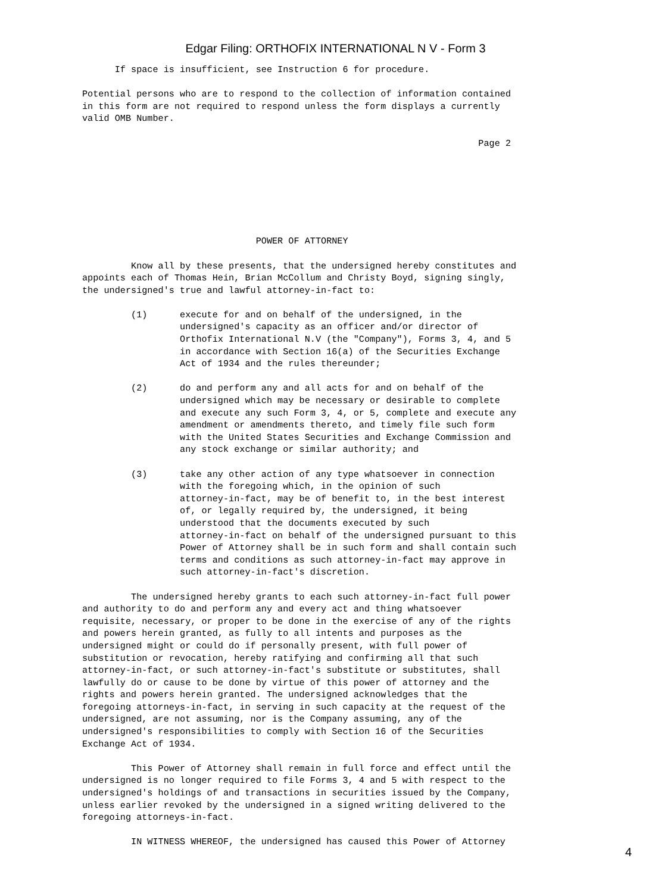Edgar Filing: ORTHOFIX INTERNATIONAL N V - Form 3
      If space is insufficient, see Instruction 6 for procedure.

Potential persons who are to respond to the collection of information contained
in this form are not required to respond unless the form displays a currently
valid OMB Number.

                                                                         Page 2







                                POWER OF ATTORNEY

         Know all by these presents, that the undersigned hereby constitutes and
appoints each of Thomas Hein, Brian McCollum and Christy Boyd, signing singly,
the undersigned's true and lawful attorney-in-fact to:

         (1)      execute for and on behalf of the undersigned, in the
                  undersigned's capacity as an officer and/or director of
                  Orthofix International N.V (the "Company"), Forms 3, 4, and 5
                  in accordance with Section 16(a) of the Securities Exchange
                  Act of 1934 and the rules thereunder;

         (2)      do and perform any and all acts for and on behalf of the
                  undersigned which may be necessary or desirable to complete
                  and execute any such Form 3, 4, or 5, complete and execute any
                  amendment or amendments thereto, and timely file such form
                  with the United States Securities and Exchange Commission and
                  any stock exchange or similar authority; and

         (3)      take any other action of any type whatsoever in connection
                  with the foregoing which, in the opinion of such
                  attorney-in-fact, may be of benefit to, in the best interest
                  of, or legally required by, the undersigned, it being
                  understood that the documents executed by such
                  attorney-in-fact on behalf of the undersigned pursuant to this
                  Power of Attorney shall be in such form and shall contain such
                  terms and conditions as such attorney-in-fact may approve in
                  such attorney-in-fact's discretion.

         The undersigned hereby grants to each such attorney-in-fact full power
and authority to do and perform any and every act and thing whatsoever
requisite, necessary, or proper to be done in the exercise of any of the rights
and powers herein granted, as fully to all intents and purposes as the
undersigned might or could do if personally present, with full power of
substitution or revocation, hereby ratifying and confirming all that such
attorney-in-fact, or such attorney-in-fact's substitute or substitutes, shall
lawfully do or cause to be done by virtue of this power of attorney and the
rights and powers herein granted. The undersigned acknowledges that the
foregoing attorneys-in-fact, in serving in such capacity at the request of the
undersigned, are not assuming, nor is the Company assuming, any of the
undersigned's responsibilities to comply with Section 16 of the Securities
Exchange Act of 1934.

         This Power of Attorney shall remain in full force and effect until the
undersigned is no longer required to file Forms 3, 4 and 5 with respect to the
undersigned's holdings of and transactions in securities issued by the Company,
unless earlier revoked by the undersigned in a signed writing delivered to the
foregoing attorneys-in-fact.

         IN WITNESS WHEREOF, the undersigned has caused this Power of Attorney
4